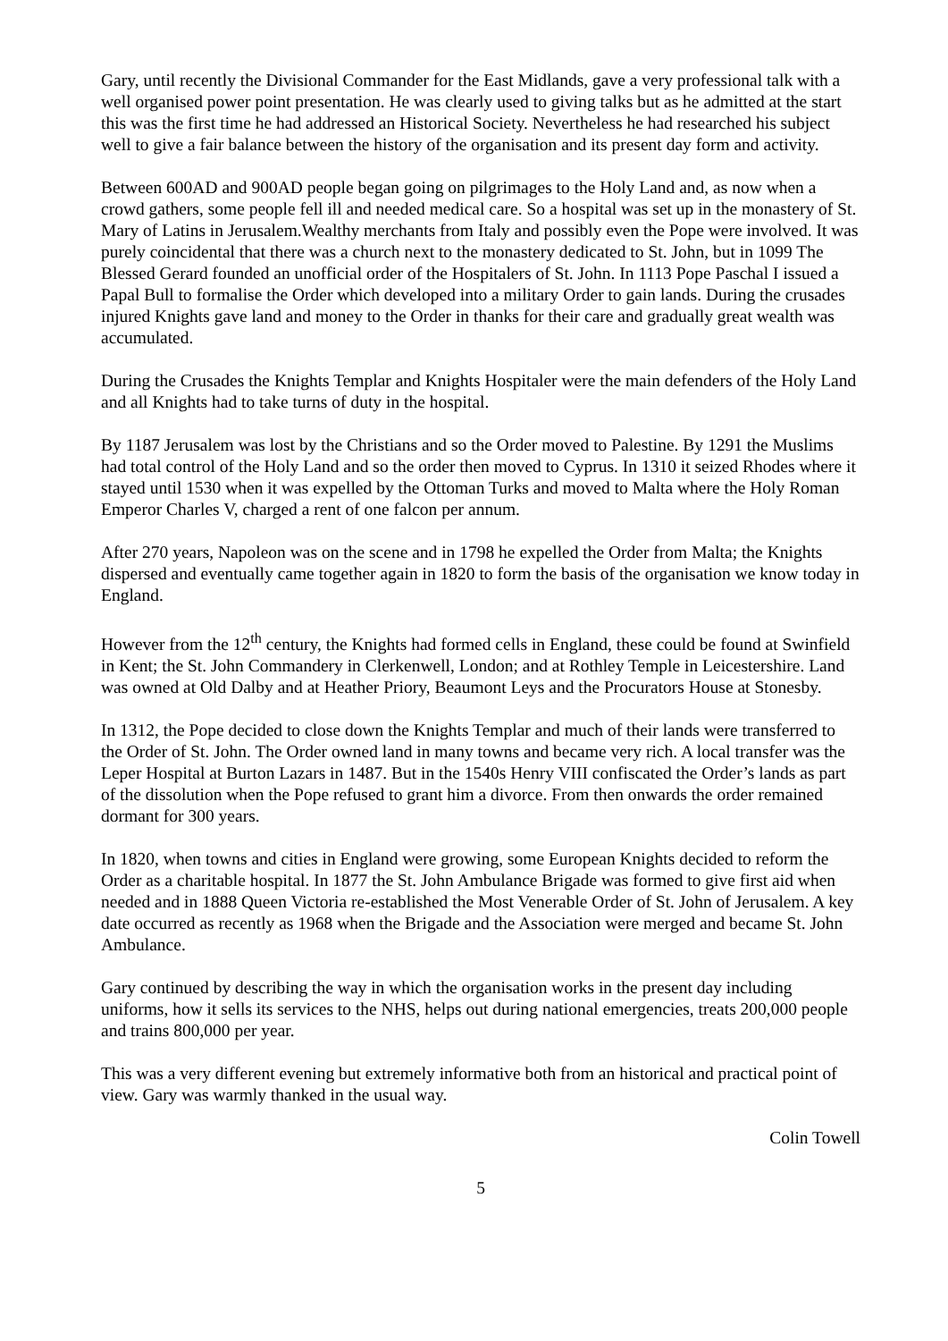Gary, until recently the Divisional Commander for the East Midlands, gave a very professional talk with a well organised power point presentation. He was clearly used to giving talks but as he admitted at the start this was the first time he had addressed an Historical Society. Nevertheless he had researched his subject well to give a fair balance between the history of the organisation and its present day form and activity.
Between 600AD and 900AD people began going on pilgrimages to the Holy Land and, as now when a crowd gathers, some people fell ill and needed medical care. So a hospital was set up in the monastery of St. Mary of Latins in Jerusalem.Wealthy merchants from Italy and possibly even the Pope were involved. It was purely coincidental that there was a church next to the monastery dedicated to St. John, but in 1099 The Blessed Gerard founded an unofficial order of the Hospitalers of St. John. In 1113 Pope Paschal I issued a Papal Bull to formalise the Order which developed into a military Order to gain lands. During the crusades injured Knights gave land and money to the Order in thanks for their care and gradually great wealth was accumulated.
During the Crusades the Knights Templar and Knights Hospitaler were the main defenders of the Holy Land and all Knights had to take turns of duty in the hospital.
By 1187 Jerusalem was lost by the Christians and so the Order moved to Palestine. By 1291 the Muslims had total control of the Holy Land and so the order then moved to Cyprus. In 1310 it seized Rhodes where it stayed until 1530 when it was expelled by the Ottoman Turks and moved to Malta where the Holy Roman Emperor Charles V, charged a rent of one falcon per annum.
After 270 years, Napoleon was on the scene and in 1798 he expelled the Order from Malta; the Knights dispersed and eventually came together again in 1820 to form the basis of the organisation we know today in England.
However from the 12<sup>th</sup> century, the Knights had formed cells in England, these could be found at Swinfield in Kent; the St. John Commandery in Clerkenwell, London; and at Rothley Temple in Leicestershire. Land was owned at Old Dalby and at Heather Priory, Beaumont Leys and the Procurators House at Stonesby.
In 1312, the Pope decided to close down the Knights Templar and much of their lands were transferred to the Order of St. John. The Order owned land in many towns and became very rich. A local transfer was the Leper Hospital at Burton Lazars in 1487. But in the 1540s Henry VIII confiscated the Order’s lands as part of the dissolution when the Pope refused to grant him a divorce. From then onwards the order remained dormant for 300 years.
In 1820, when towns and cities in England were growing, some European Knights decided to reform the Order as a charitable hospital. In 1877 the St. John Ambulance Brigade was formed to give first aid when needed and in 1888 Queen Victoria re-established the Most Venerable Order of St. John of Jerusalem. A key date occurred as recently as 1968 when the Brigade and the Association were merged and became St. John Ambulance.
Gary continued by describing the way in which the organisation works in the present day including uniforms, how it sells its services to the NHS, helps out during national emergencies, treats 200,000 people and trains 800,000 per year.
This was a very different evening but extremely informative both from an historical and practical point of view. Gary was warmly thanked in the usual way.
Colin Towell
5